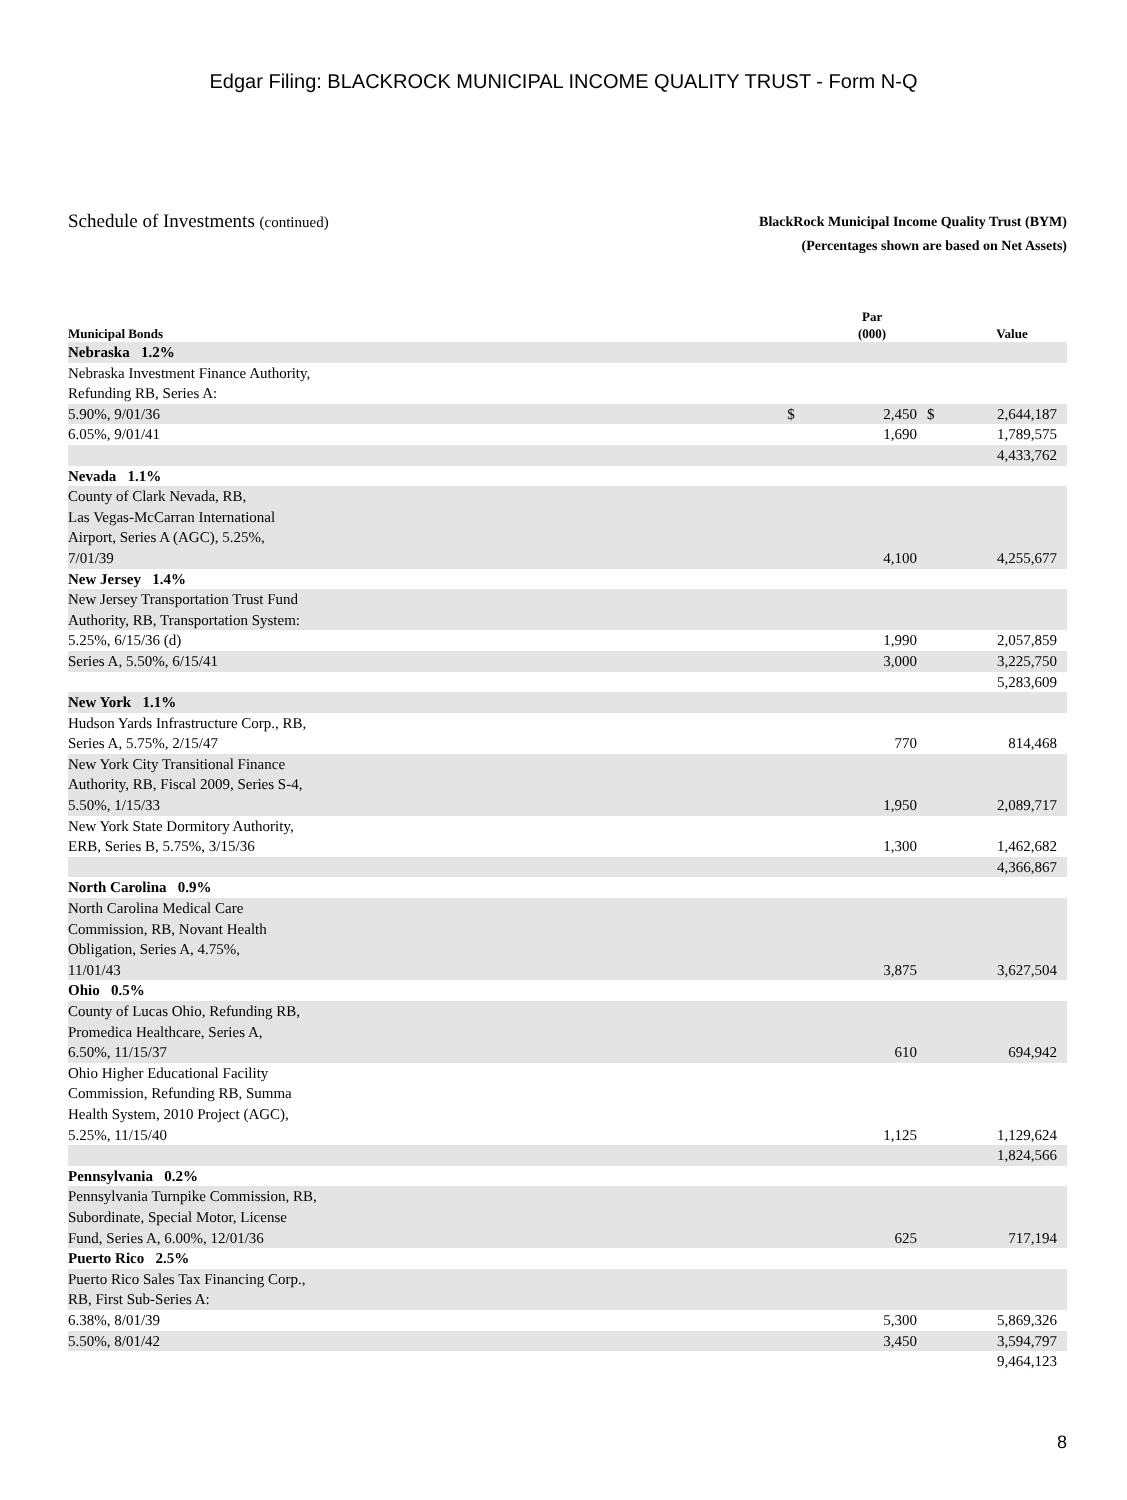Edgar Filing: BLACKROCK MUNICIPAL INCOME QUALITY TRUST - Form N-Q
Schedule of Investments (continued)
BlackRock Municipal Income Quality Trust (BYM)
(Percentages shown are based on Net Assets)
| Municipal Bonds | | Par (000) | | Value |
| --- | --- | --- | --- | --- |
| Nebraska 1.2% | | | | |
| Nebraska Investment Finance Authority, Refunding RB, Series A: | | | | |
| 5.90%, 9/01/36 | $ | 2,450 | $ | 2,644,187 |
| 6.05%, 9/01/41 | | 1,690 | | 1,789,575 |
| | | | | 4,433,762 |
| Nevada 1.1% | | | | |
| County of Clark Nevada, RB, Las Vegas-McCarran International Airport, Series A (AGC), 5.25%, 7/01/39 | | 4,100 | | 4,255,677 |
| New Jersey 1.4% | | | | |
| New Jersey Transportation Trust Fund Authority, RB, Transportation System: | | | | |
| 5.25%, 6/15/36 (d) | | 1,990 | | 2,057,859 |
| Series A, 5.50%, 6/15/41 | | 3,000 | | 3,225,750 |
| | | | | 5,283,609 |
| New York 1.1% | | | | |
| Hudson Yards Infrastructure Corp., RB, Series A, 5.75%, 2/15/47 | | 770 | | 814,468 |
| New York City Transitional Finance Authority, RB, Fiscal 2009, Series S-4, 5.50%, 1/15/33 | | 1,950 | | 2,089,717 |
| New York State Dormitory Authority, ERB, Series B, 5.75%, 3/15/36 | | 1,300 | | 1,462,682 |
| | | | | 4,366,867 |
| North Carolina 0.9% | | | | |
| North Carolina Medical Care Commission, RB, Novant Health Obligation, Series A, 4.75%, 11/01/43 | | 3,875 | | 3,627,504 |
| Ohio 0.5% | | | | |
| County of Lucas Ohio, Refunding RB, Promedica Healthcare, Series A, 6.50%, 11/15/37 | | 610 | | 694,942 |
| Ohio Higher Educational Facility Commission, Refunding RB, Summa Health System, 2010 Project (AGC), 5.25%, 11/15/40 | | 1,125 | | 1,129,624 |
| | | | | 1,824,566 |
| Pennsylvania 0.2% | | | | |
| Pennsylvania Turnpike Commission, RB, Subordinate, Special Motor, License Fund, Series A, 6.00%, 12/01/36 | | 625 | | 717,194 |
| Puerto Rico 2.5% | | | | |
| Puerto Rico Sales Tax Financing Corp., RB, First Sub-Series A: | | | | |
| 6.38%, 8/01/39 | | 5,300 | | 5,869,326 |
| 5.50%, 8/01/42 | | 3,450 | | 3,594,797 |
| | | | | 9,464,123 |
8